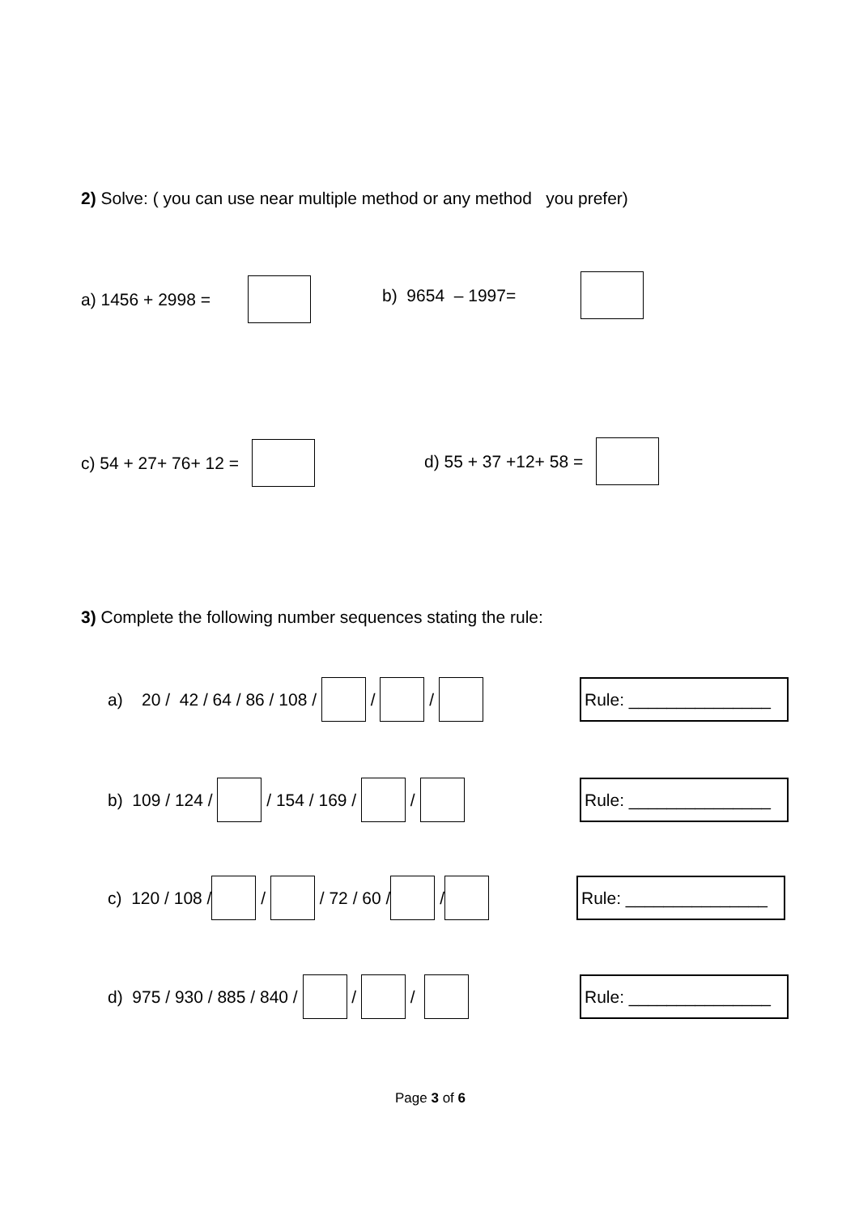2) Solve: ( you can use near multiple method or any method you prefer)
a) 1456 + 2998 =
b) 9654 – 1997=
c) 54 + 27+ 76+ 12 =
d) 55 + 37 +12+ 58 =
3) Complete the following number sequences stating the rule:
a) 20 / 42 / 64 / 86 / 108 / / /
Rule: _______________
b) 109 / 124 / / 154 / 169 / /
Rule: _______________
c) 120 / 108 / / / 72 / 60 / /
Rule: _______________
d) 975 / 930 / 885 / 840 / / /
Rule: _______________
Page 3 of 6